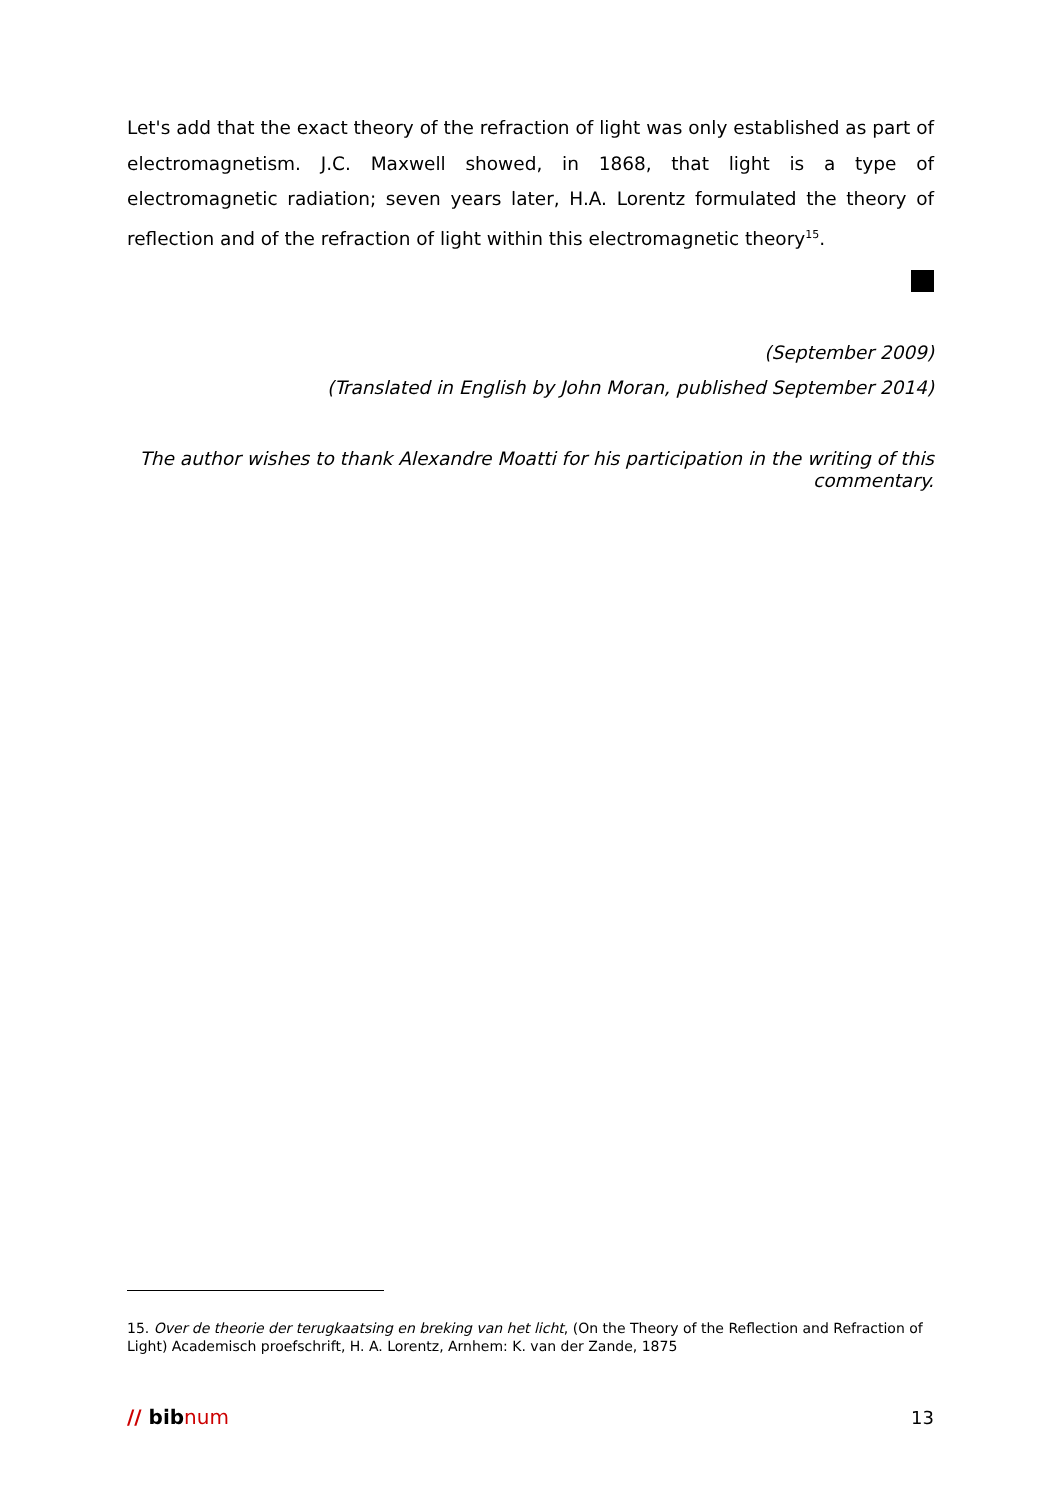Let's add that the exact theory of the refraction of light was only established as part of electromagnetism. J.C. Maxwell showed, in 1868, that light is a type of electromagnetic radiation; seven years later, H.A. Lorentz formulated the theory of reflection and of the refraction of light within this electromagnetic theory<sup>15</sup>.
(September 2009)
(Translated in English by John Moran, published September 2014)
The author wishes to thank Alexandre Moatti for his participation in the writing of this commentary.
15. Over de theorie der terugkaatsing en breking van het licht, (On the Theory of the Reflection and Refraction of Light) Academisch proefschrift, H. A. Lorentz, Arnhem: K. van der Zande, 1875
// bibnum 13